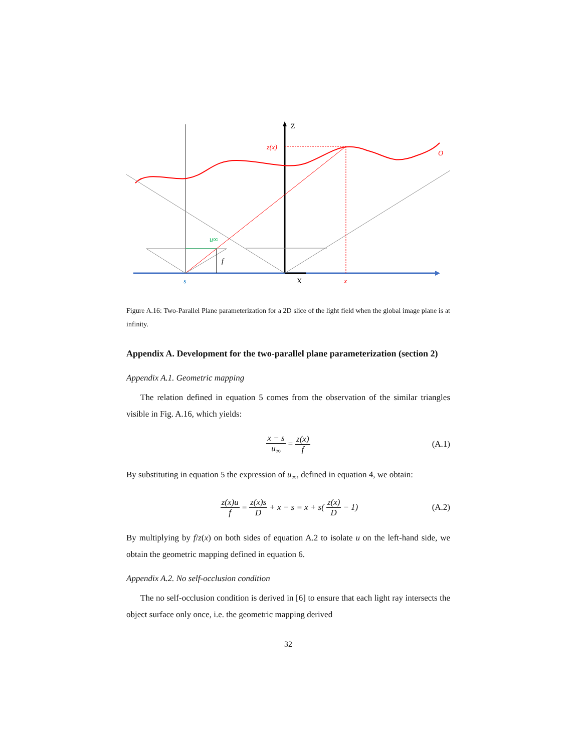Z
X
z(x)
O
u∞
f
s
x
Figure A.16: Two-Parallel Plane parameterization for a 2D slice of the light field when the global image plane is at infinity.
Appendix A. Development for the two-parallel plane parameterization (section 2)
Appendix A.1. Geometric mapping
The relation defined in equation 5 comes from the observation of the similar triangles visible in Fig. A.16, which yields:
x − s u<sub>∞</sub> = z(x) f (A.1)
By substituting in equation 5 the expression of u<sub>∞</sub>, defined in equation 4, we obtain:
z(x)u f = z(x)s D + x − s = x + s(z(x) D − 1) (A.2)
By multiplying by f/z(x) on both sides of equation A.2 to isolate u on the left-hand side, we obtain the geometric mapping defined in equation 6.
Appendix A.2. No self-occlusion condition
The no self-occlusion condition is derived in [6] to ensure that each light ray intersects the object surface only once, i.e. the geometric mapping derived
32